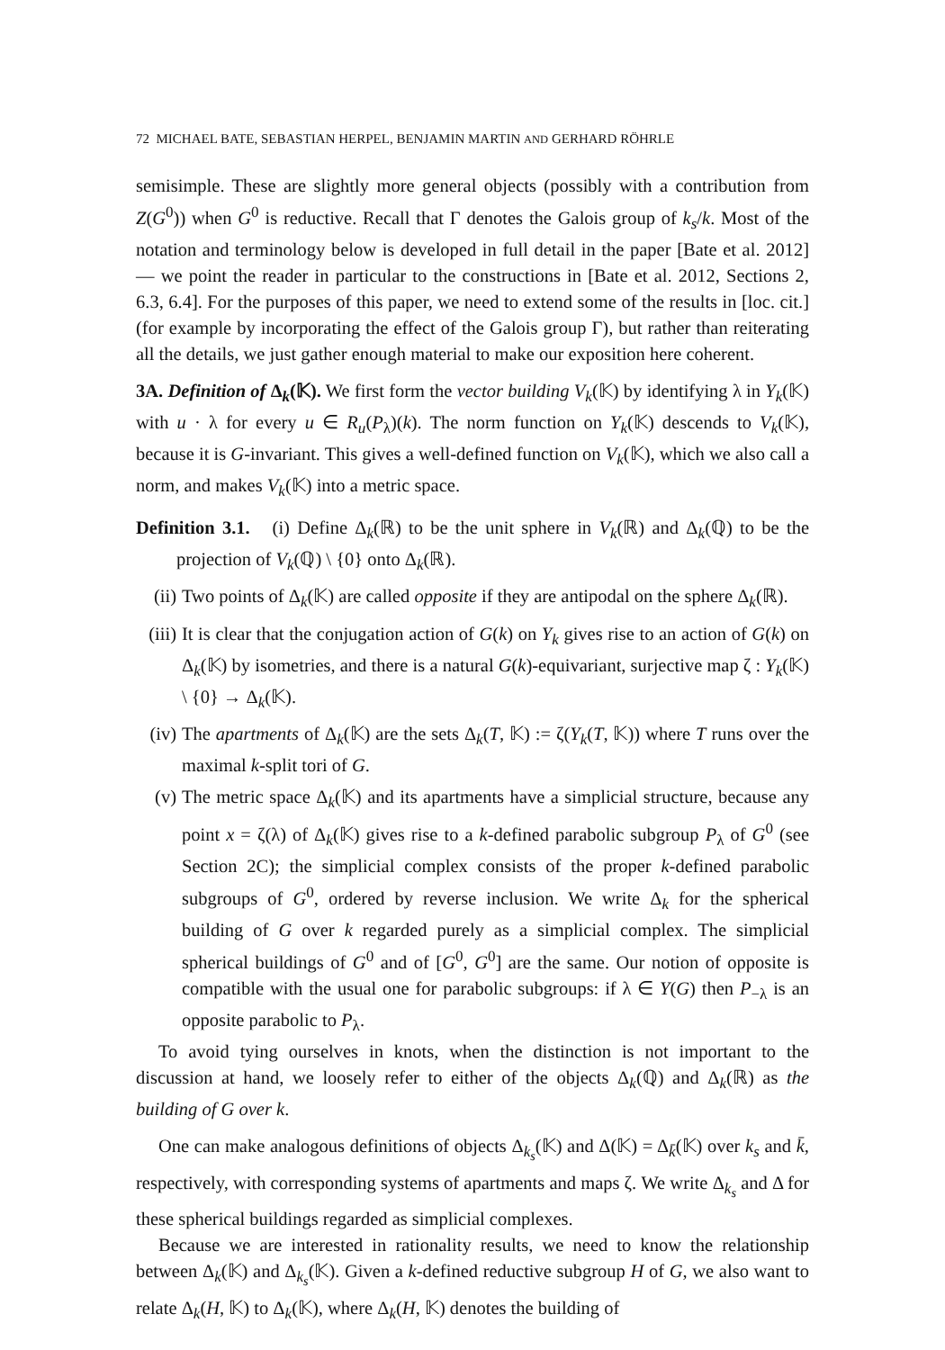72 MICHAEL BATE, SEBASTIAN HERPEL, BENJAMIN MARTIN AND GERHARD RÖHRLE
semisimple. These are slightly more general objects (possibly with a contribution from Z(G<sup>0</sup>)) when G<sup>0</sup> is reductive. Recall that Γ denotes the Galois group of k<sub>s</sub>/k. Most of the notation and terminology below is developed in full detail in the paper [Bate et al. 2012] — we point the reader in particular to the constructions in [Bate et al. 2012, Sections 2, 6.3, 6.4]. For the purposes of this paper, we need to extend some of the results in [loc. cit.] (for example by incorporating the effect of the Galois group Γ), but rather than reiterating all the details, we just gather enough material to make our exposition here coherent.
3A. Definition of Δ<sub>k</sub>(𝕂). We first form the vector building V<sub>k</sub>(𝕂) by identifying λ in Y<sub>k</sub>(𝕂) with u · λ for every u ∈ R<sub>u</sub>(P<sub>λ</sub>)(k). The norm function on Y<sub>k</sub>(𝕂) descends to V<sub>k</sub>(𝕂), because it is G-invariant. This gives a well-defined function on V<sub>k</sub>(𝕂), which we also call a norm, and makes V<sub>k</sub>(𝕂) into a metric space.
Definition 3.1. (i) Define Δ<sub>k</sub>(ℝ) to be the unit sphere in V<sub>k</sub>(ℝ) and Δ<sub>k</sub>(ℚ) to be the projection of V<sub>k</sub>(ℚ) \ {0} onto Δ<sub>k</sub>(ℝ).
(ii) Two points of Δ<sub>k</sub>(𝕂) are called opposite if they are antipodal on the sphere Δ<sub>k</sub>(ℝ).
(iii) It is clear that the conjugation action of G(k) on Y<sub>k</sub> gives rise to an action of G(k) on Δ<sub>k</sub>(𝕂) by isometries, and there is a natural G(k)-equivariant, surjective map ζ : Y<sub>k</sub>(𝕂) \ {0} → Δ<sub>k</sub>(𝕂).
(iv) The apartments of Δ<sub>k</sub>(𝕂) are the sets Δ<sub>k</sub>(T, 𝕂) := ζ(Y<sub>k</sub>(T, 𝕂)) where T runs over the maximal k-split tori of G.
(v) The metric space Δ<sub>k</sub>(𝕂) and its apartments have a simplicial structure, because any point x = ζ(λ) of Δ<sub>k</sub>(𝕂) gives rise to a k-defined parabolic subgroup P<sub>λ</sub> of G<sup>0</sup> (see Section 2C); the simplicial complex consists of the proper k-defined parabolic subgroups of G<sup>0</sup>, ordered by reverse inclusion. We write Δ<sub>k</sub> for the spherical building of G over k regarded purely as a simplicial complex. The simplicial spherical buildings of G<sup>0</sup> and of [G<sup>0</sup>, G<sup>0</sup>] are the same. Our notion of opposite is compatible with the usual one for parabolic subgroups: if λ ∈ Y(G) then P<sub>−λ</sub> is an opposite parabolic to P<sub>λ</sub>.
To avoid tying ourselves in knots, when the distinction is not important to the discussion at hand, we loosely refer to either of the objects Δ<sub>k</sub>(ℚ) and Δ<sub>k</sub>(ℝ) as the building of G over k.
One can make analogous definitions of objects Δ<sub>k<sub>s</sub></sub>(𝕂) and Δ(𝕂) = Δ<sub>k̄</sub>(𝕂) over k<sub>s</sub> and k̄, respectively, with corresponding systems of apartments and maps ζ. We write Δ<sub>k<sub>s</sub></sub> and Δ for these spherical buildings regarded as simplicial complexes.
Because we are interested in rationality results, we need to know the relationship between Δ<sub>k</sub>(𝕂) and Δ<sub>k<sub>s</sub></sub>(𝕂). Given a k-defined reductive subgroup H of G, we also want to relate Δ<sub>k</sub>(H, 𝕂) to Δ<sub>k</sub>(𝕂), where Δ<sub>k</sub>(H, 𝕂) denotes the building of